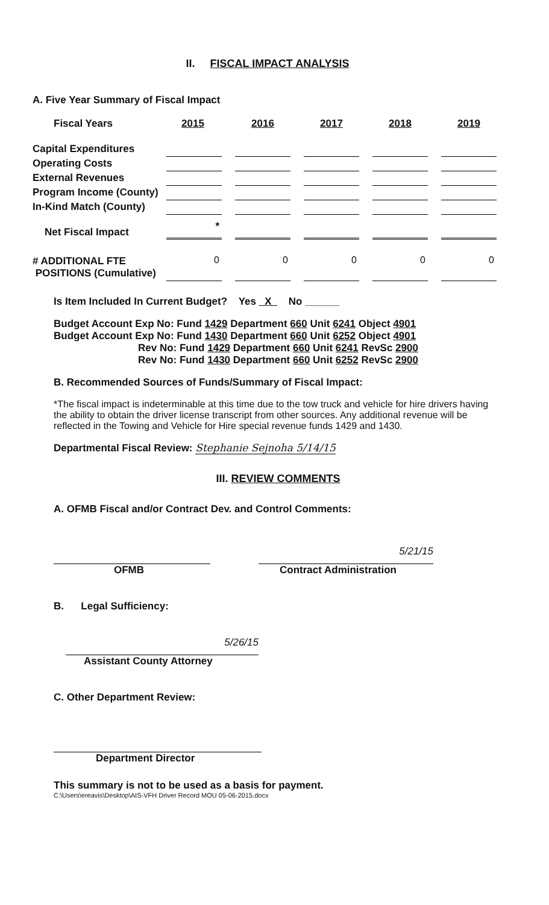II. FISCAL IMPACT ANALYSIS
A. Five Year Summary of Fiscal Impact
| Fiscal Years | 2015 | | 2016 | | 2017 | | 2018 | | 2019 |
| --- | --- | --- | --- | --- | --- | --- | --- | --- | --- |
| Capital Expenditures | | | | | | | | | |
| Operating Costs | | | | | | | | | |
| External Revenues | | | | | | | | | |
| Program Income (County) | | | | | | | | | |
| In-Kind Match (County) | | | | | | | | | |
| Net Fiscal Impact | * | | | | | | | | |
| # ADDITIONAL FTE POSITIONS (Cumulative) | 0 | | 0 | | 0 | | 0 | | 0 |
Is Item Included In Current Budget? Yes X No ______
Budget Account Exp No: Fund 1429 Department 660 Unit 6241 Object 4901
Budget Account Exp No: Fund 1430 Department 660 Unit 6252 Object 4901
Rev No: Fund 1429 Department 660 Unit 6241 RevSc 2900
Rev No: Fund 1430 Department 660 Unit 6252 RevSc 2900
B. Recommended Sources of Funds/Summary of Fiscal Impact:
*The fiscal impact is indeterminable at this time due to the tow truck and vehicle for hire drivers having the ability to obtain the driver license transcript from other sources. Any additional revenue will be reflected in the Towing and Vehicle for Hire special revenue funds 1429 and 1430.
Departmental Fiscal Review: Stephanie Sejnoha 5/14/15
III. REVIEW COMMENTS
A. OFMB Fiscal and/or Contract Dev. and Control Comments:
OFMB
5/21/15
Contract Administration
B. Legal Sufficiency:
5/26/15
Assistant County Attorney
C. Other Department Review:
Department Director
This summary is not to be used as a basis for payment.
C:\Users\ereavis\Desktop\AIS-VFH Driver Record MOU 05-06-2015.docx